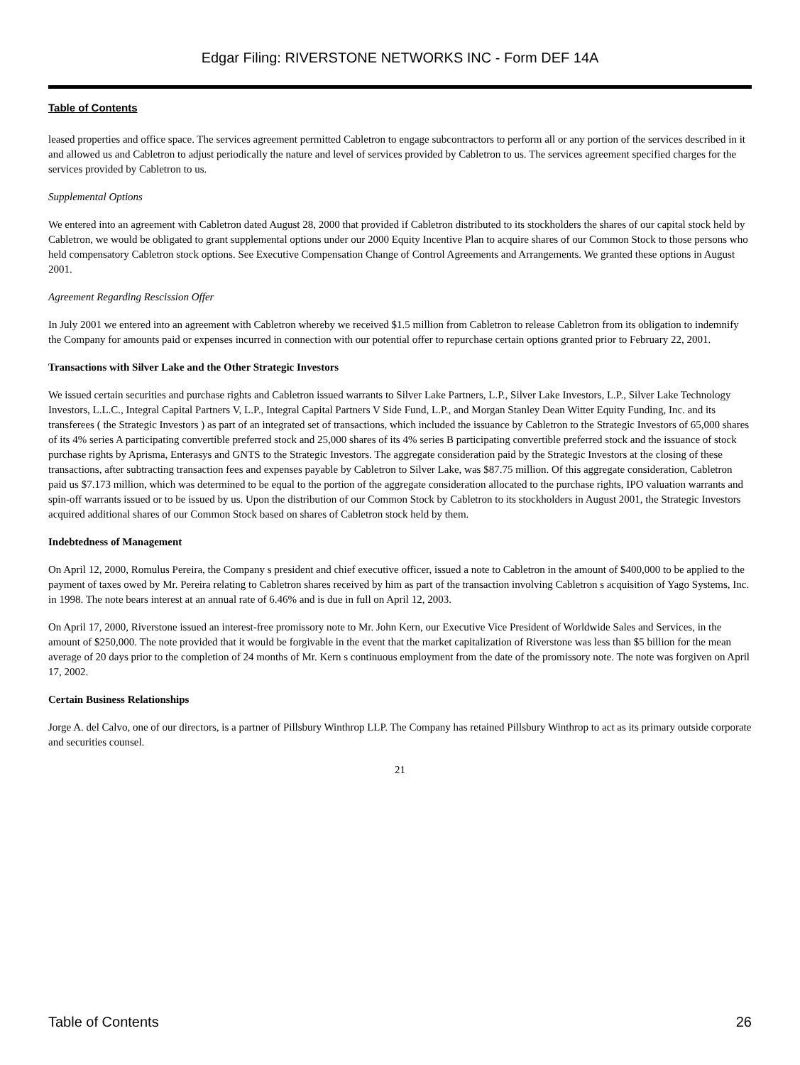Edgar Filing: RIVERSTONE NETWORKS INC - Form DEF 14A
Table of Contents
leased properties and office space. The services agreement permitted Cabletron to engage subcontractors to perform all or any portion of the services described in it and allowed us and Cabletron to adjust periodically the nature and level of services provided by Cabletron to us. The services agreement specified charges for the services provided by Cabletron to us.
Supplemental Options
We entered into an agreement with Cabletron dated August 28, 2000 that provided if Cabletron distributed to its stockholders the shares of our capital stock held by Cabletron, we would be obligated to grant supplemental options under our 2000 Equity Incentive Plan to acquire shares of our Common Stock to those persons who held compensatory Cabletron stock options. See Executive Compensation Change of Control Agreements and Arrangements. We granted these options in August 2001.
Agreement Regarding Rescission Offer
In July 2001 we entered into an agreement with Cabletron whereby we received $1.5 million from Cabletron to release Cabletron from its obligation to indemnify the Company for amounts paid or expenses incurred in connection with our potential offer to repurchase certain options granted prior to February 22, 2001.
Transactions with Silver Lake and the Other Strategic Investors
We issued certain securities and purchase rights and Cabletron issued warrants to Silver Lake Partners, L.P., Silver Lake Investors, L.P., Silver Lake Technology Investors, L.L.C., Integral Capital Partners V, L.P., Integral Capital Partners V Side Fund, L.P., and Morgan Stanley Dean Witter Equity Funding, Inc. and its transferees ( the Strategic Investors ) as part of an integrated set of transactions, which included the issuance by Cabletron to the Strategic Investors of 65,000 shares of its 4% series A participating convertible preferred stock and 25,000 shares of its 4% series B participating convertible preferred stock and the issuance of stock purchase rights by Aprisma, Enterasys and GNTS to the Strategic Investors. The aggregate consideration paid by the Strategic Investors at the closing of these transactions, after subtracting transaction fees and expenses payable by Cabletron to Silver Lake, was $87.75 million. Of this aggregate consideration, Cabletron paid us $7.173 million, which was determined to be equal to the portion of the aggregate consideration allocated to the purchase rights, IPO valuation warrants and spin-off warrants issued or to be issued by us. Upon the distribution of our Common Stock by Cabletron to its stockholders in August 2001, the Strategic Investors acquired additional shares of our Common Stock based on shares of Cabletron stock held by them.
Indebtedness of Management
On April 12, 2000, Romulus Pereira, the Company s president and chief executive officer, issued a note to Cabletron in the amount of $400,000 to be applied to the payment of taxes owed by Mr. Pereira relating to Cabletron shares received by him as part of the transaction involving Cabletron s acquisition of Yago Systems, Inc. in 1998. The note bears interest at an annual rate of 6.46% and is due in full on April 12, 2003.
On April 17, 2000, Riverstone issued an interest-free promissory note to Mr. John Kern, our Executive Vice President of Worldwide Sales and Services, in the amount of $250,000. The note provided that it would be forgivable in the event that the market capitalization of Riverstone was less than $5 billion for the mean average of 20 days prior to the completion of 24 months of Mr. Kern s continuous employment from the date of the promissory note. The note was forgiven on April 17, 2002.
Certain Business Relationships
Jorge A. del Calvo, one of our directors, is a partner of Pillsbury Winthrop LLP. The Company has retained Pillsbury Winthrop to act as its primary outside corporate and securities counsel.
21
Table of Contents 26